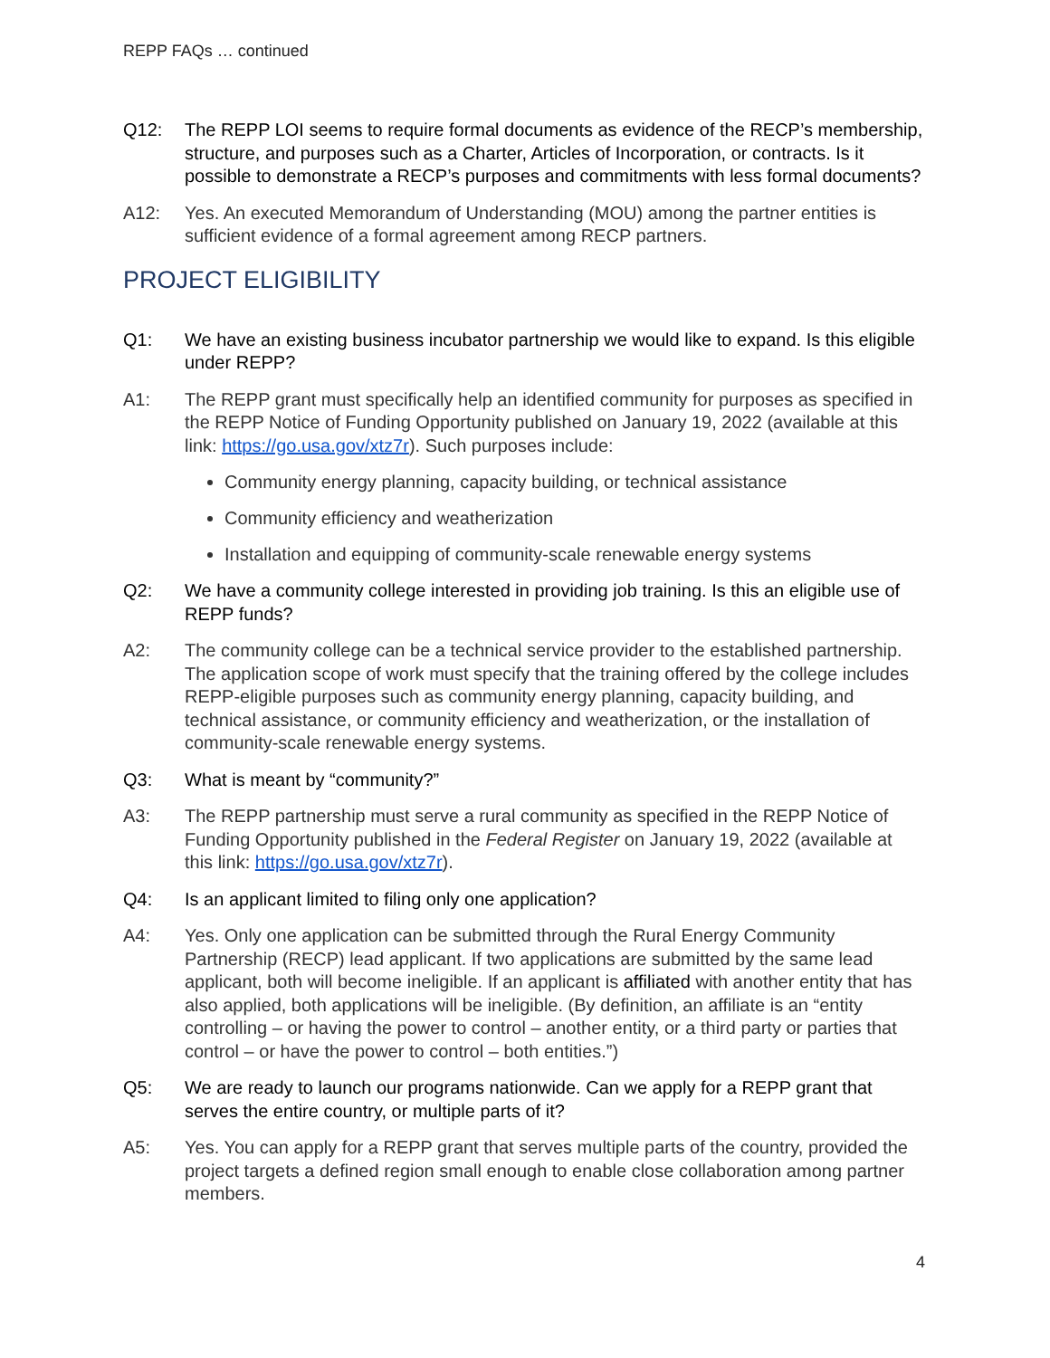REPP FAQs … continued
Q12: The REPP LOI seems to require formal documents as evidence of the RECP’s membership, structure, and purposes such as a Charter, Articles of Incorporation, or contracts. Is it possible to demonstrate a RECP’s purposes and commitments with less formal documents?
A12: Yes. An executed Memorandum of Understanding (MOU) among the partner entities is sufficient evidence of a formal agreement among RECP partners.
PROJECT ELIGIBILITY
Q1: We have an existing business incubator partnership we would like to expand. Is this eligible under REPP?
A1: The REPP grant must specifically help an identified community for purposes as specified in the REPP Notice of Funding Opportunity published on January 19, 2022 (available at this link: https://go.usa.gov/xtz7r). Such purposes include:
Community energy planning, capacity building, or technical assistance
Community efficiency and weatherization
Installation and equipping of community-scale renewable energy systems
Q2: We have a community college interested in providing job training. Is this an eligible use of REPP funds?
A2: The community college can be a technical service provider to the established partnership. The application scope of work must specify that the training offered by the college includes REPP-eligible purposes such as community energy planning, capacity building, and technical assistance, or community efficiency and weatherization, or the installation of community-scale renewable energy systems.
Q3: What is meant by “community?”
A3: The REPP partnership must serve a rural community as specified in the REPP Notice of Funding Opportunity published in the Federal Register on January 19, 2022 (available at this link: https://go.usa.gov/xtz7r).
Q4: Is an applicant limited to filing only one application?
A4: Yes. Only one application can be submitted through the Rural Energy Community Partnership (RECP) lead applicant. If two applications are submitted by the same lead applicant, both will become ineligible. If an applicant is affiliated with another entity that has also applied, both applications will be ineligible. (By definition, an affiliate is an “entity controlling – or having the power to control – another entity, or a third party or parties that control – or have the power to control – both entities.”)
Q5: We are ready to launch our programs nationwide. Can we apply for a REPP grant that serves the entire country, or multiple parts of it?
A5: Yes. You can apply for a REPP grant that serves multiple parts of the country, provided the project targets a defined region small enough to enable close collaboration among partner members.
4